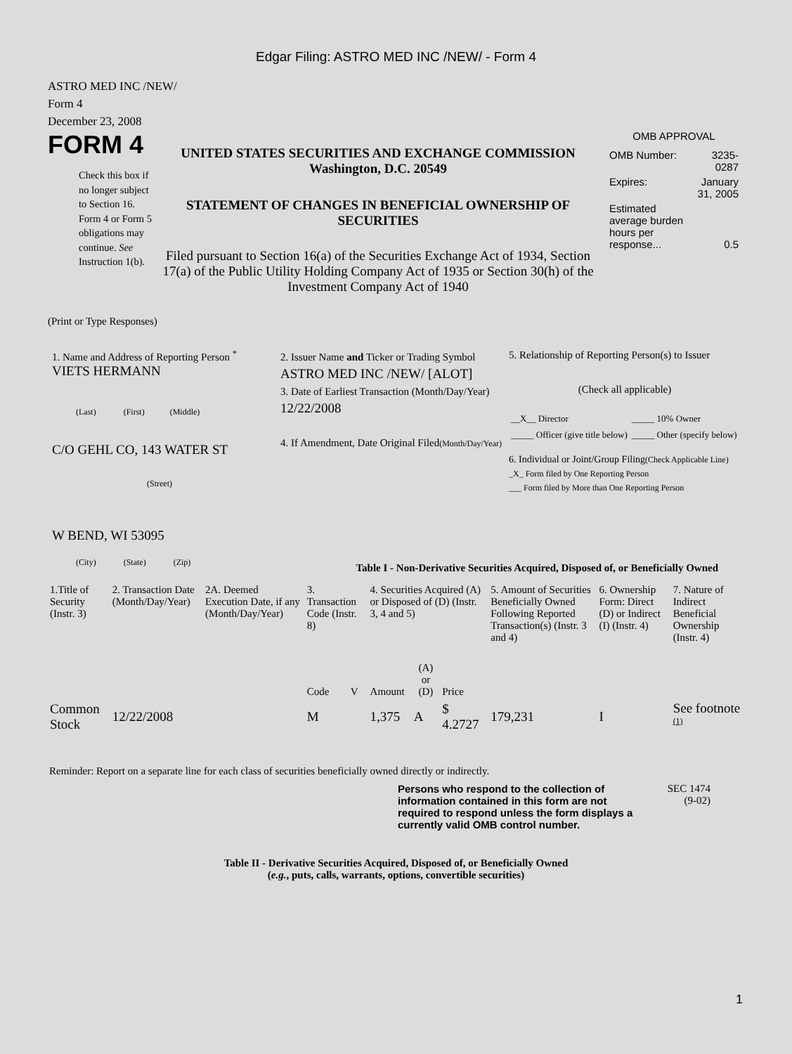Edgar Filing: ASTRO MED INC /NEW/ - Form 4
ASTRO MED INC /NEW/
Form 4
December 23, 2008
FORM 4
Check this box if no longer subject to Section 16. Form 4 or Form 5 obligations may continue. See Instruction 1(b).
UNITED STATES SECURITIES AND EXCHANGE COMMISSION
Washington, D.C. 20549
STATEMENT OF CHANGES IN BENEFICIAL OWNERSHIP OF SECURITIES
Filed pursuant to Section 16(a) of the Securities Exchange Act of 1934, Section 17(a) of the Public Utility Holding Company Act of 1935 or Section 30(h) of the Investment Company Act of 1940
OMB APPROVAL
| OMB Number: | 3235-0287 |
| Expires: | January 31, 2005 |
| Estimated average burden hours per response... | 0.5 |
(Print or Type Responses)
1. Name and Address of Reporting Person <sup>*</sup>
VIETS HERMANN
(Last) (First) (Middle)
C/O GEHL CO, 143 WATER ST
(Street)
W BEND, WI 53095
(City) (State) (Zip)
2. Issuer Name and Ticker or Trading Symbol
ASTRO MED INC /NEW/ [ALOT]
3. Date of Earliest Transaction (Month/Day/Year)
12/22/2008
4. If Amendment, Date Original Filed(Month/Day/Year)
5. Relationship of Reporting Person(s) to Issuer
(Check all applicable)
| __X__ Director | _____ 10% Owner |
| _____ Officer (give title below) | _____ Other (specify below) |
6. Individual or Joint/Group Filing(Check Applicable Line)
_X_ Form filed by One Reporting Person
___ Form filed by More than One Reporting Person
Table I - Non-Derivative Securities Acquired, Disposed of, or Beneficially Owned
| 1.Title of Security (Instr. 3) | 2. Transaction Date (Month/Day/Year) | 2A. Deemed Execution Date, if any (Month/Day/Year) | 3. Transaction Code (Instr. 8) | | 4. Securities Acquired (A) or Disposed of (D) (Instr. 3, 4 and 5) | | | 5. Amount of Securities Beneficially Owned Following Reported Transaction(s) (Instr. 3 and 4) | 6. Ownership Form: Direct (D) or Indirect (I) (Instr. 4) | 7. Nature of Indirect Beneficial Ownership (Instr. 4) |
| --- | --- | --- | --- | --- | --- | --- | --- | --- | --- | --- |
| | | | Code | V | Amount | (A) or (D) | Price | | | |
| Common Stock | 12/22/2008 | | M | | 1,375 | A | $ 4.2727 | 179,231 | I | See footnote <sup>(1)</sup> |
Reminder: Report on a separate line for each class of securities beneficially owned directly or indirectly.
Persons who respond to the collection of information contained in this form are not required to respond unless the form displays a currently valid OMB control number.
SEC 1474
(9-02)
Table II - Derivative Securities Acquired, Disposed of, or Beneficially Owned
(e.g., puts, calls, warrants, options, convertible securities)
1